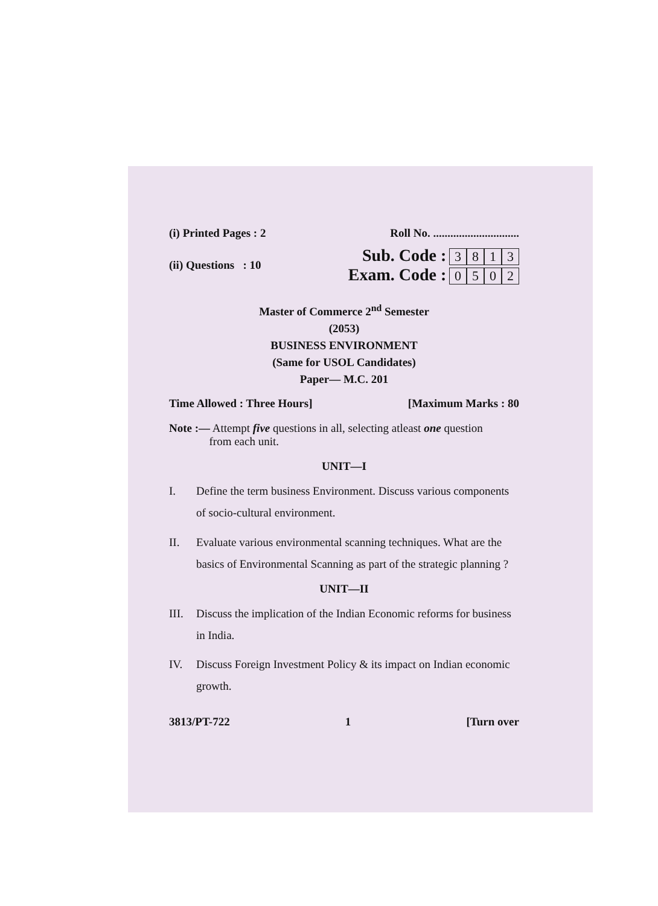(i) Printed Pages : 2 Roll No. ..............................
(ii) Questions : 10
Sub. Code : 3813
Exam. Code : 0502
Master of Commerce 2<sup>nd</sup> Semester
(2053)
BUSINESS ENVIRONMENT
(Same for USOL Candidates)
Paper— M.C. 201
Time Allowed : Three Hours] [Maximum Marks : 80
Note :— Attempt five questions in all, selecting atleast one question
from each unit.
UNIT—I
I. Define the term business Environment. Discuss various components of socio-cultural environment.
II. Evaluate various environmental scanning techniques. What are the basics of Environmental Scanning as part of the strategic planning ?
UNIT—II
III. Discuss the implication of the Indian Economic reforms for business in India.
IV. Discuss Foreign Investment Policy & its impact on Indian economic growth.
3813/PT-722 1 [Turn over